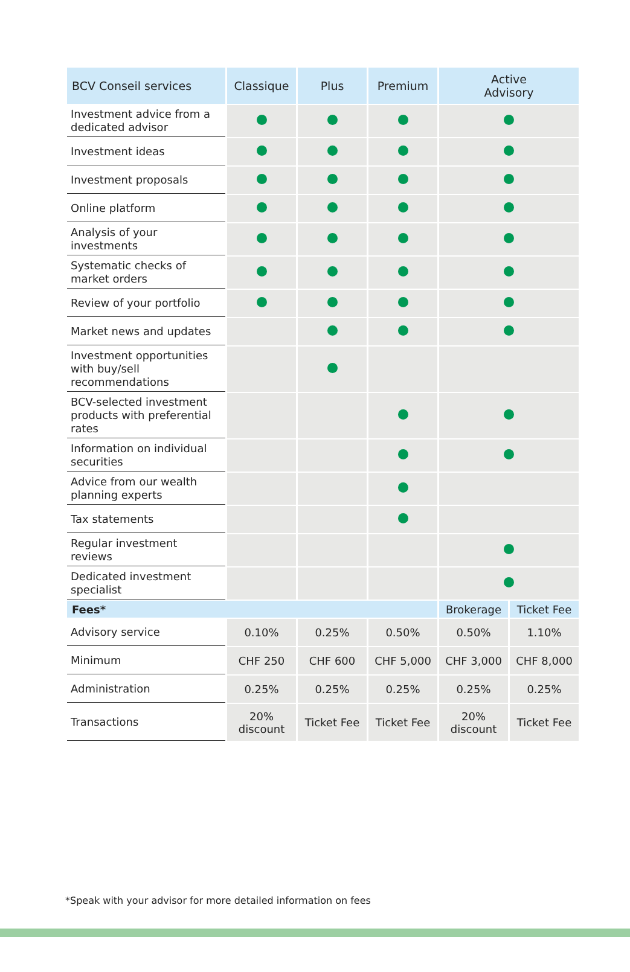| BCV Conseil services | Classique | Plus | Premium | Active Advisory | |
| --- | --- | --- | --- | --- | --- |
| Investment advice from a dedicated advisor | | | | | |
| Investment ideas | | | | | |
| Investment proposals | | | | | |
| Online platform | | | | | |
| Analysis of your investments | | | | | |
| Systematic checks of market orders | | | | | |
| Review of your portfolio | | | | | |
| Market news and updates | | | | | |
| Investment opportunities with buy/sell recommendations | | | | | |
| BCV-selected investment products with preferential rates | | | | | |
| Information on individual securities | | | | | |
| Advice from our wealth planning experts | | | | | |
| Tax statements | | | | | |
| Regular investment reviews | | | | | |
| Dedicated investment specialist | | | | | |
| Fees* | | | | Brokerage | Ticket Fee |
| Advisory service | 0.10% | 0.25% | 0.50% | 0.50% | 1.10% |
| Minimum | CHF 250 | CHF 600 | CHF 5,000 | CHF 3,000 | CHF 8,000 |
| Administration | 0.25% | 0.25% | 0.25% | 0.25% | 0.25% |
| Transactions | 20% discount | Ticket Fee | Ticket Fee | 20% discount | Ticket Fee |
*Speak with your advisor for more detailed information on fees